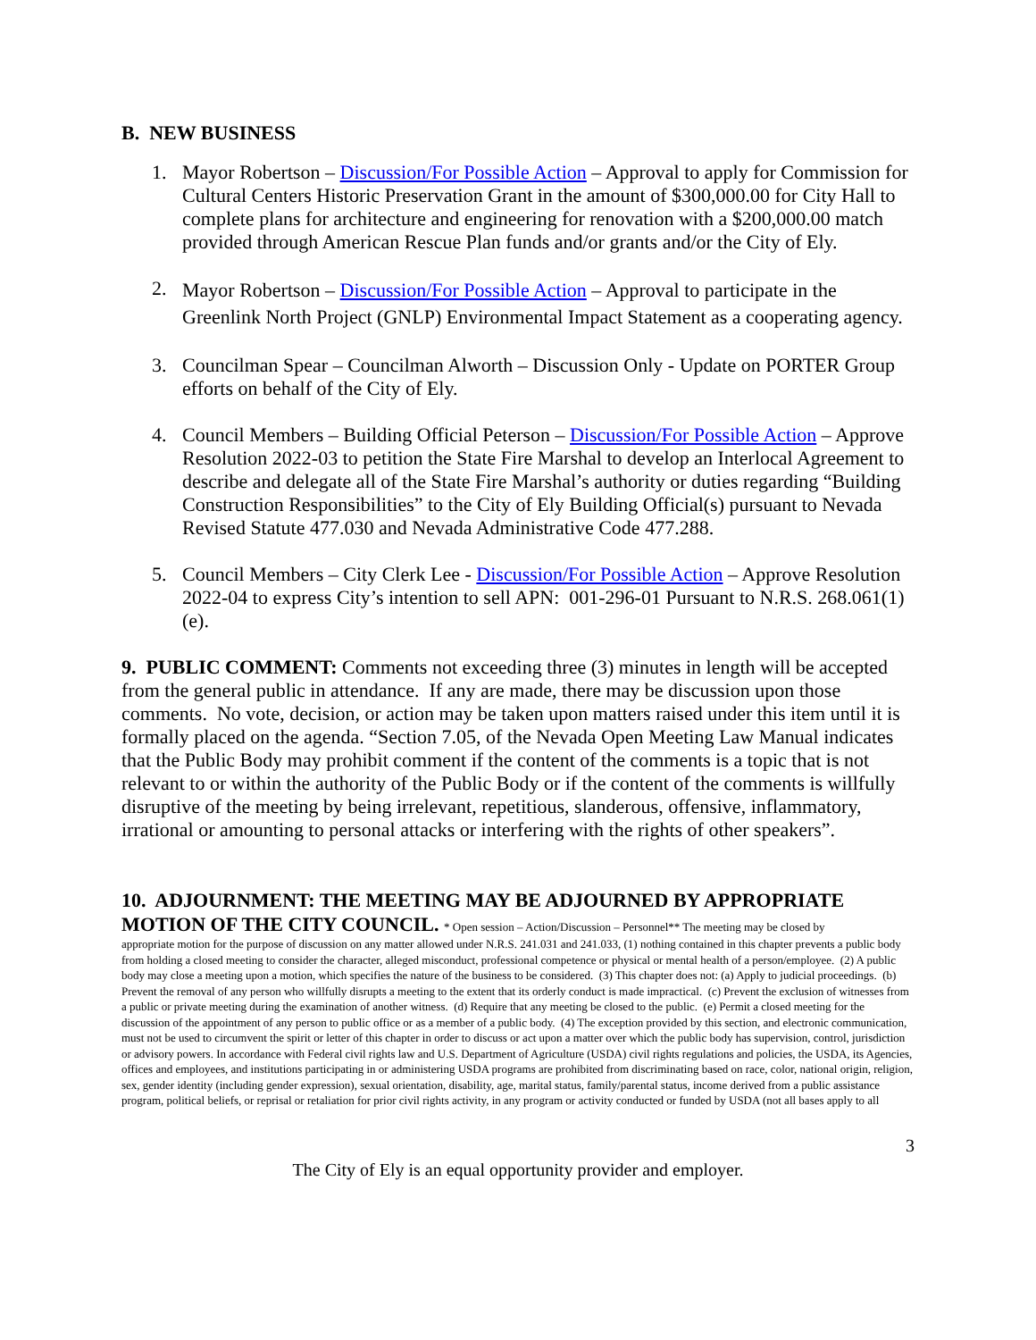B. NEW BUSINESS
1. Mayor Robertson – Discussion/For Possible Action – Approval to apply for Commission for Cultural Centers Historic Preservation Grant in the amount of $300,000.00 for City Hall to complete plans for architecture and engineering for renovation with a $200,000.00 match provided through American Rescue Plan funds and/or grants and/or the City of Ely.
2. Mayor Robertson – Discussion/For Possible Action – Approval to participate in the Greenlink North Project (GNLP) Environmental Impact Statement as a cooperating agency.
3. Councilman Spear – Councilman Alworth – Discussion Only - Update on PORTER Group efforts on behalf of the City of Ely.
4. Council Members – Building Official Peterson – Discussion/For Possible Action – Approve Resolution 2022-03 to petition the State Fire Marshal to develop an Interlocal Agreement to describe and delegate all of the State Fire Marshal’s authority or duties regarding “Building Construction Responsibilities” to the City of Ely Building Official(s) pursuant to Nevada Revised Statute 477.030 and Nevada Administrative Code 477.288.
5. Council Members – City Clerk Lee - Discussion/For Possible Action – Approve Resolution 2022-04 to express City’s intention to sell APN: 001-296-01 Pursuant to N.R.S. 268.061(1)(e).
9. PUBLIC COMMENT: Comments not exceeding three (3) minutes in length will be accepted from the general public in attendance. If any are made, there may be discussion upon those comments. No vote, decision, or action may be taken upon matters raised under this item until it is formally placed on the agenda. “Section 7.05, of the Nevada Open Meeting Law Manual indicates that the Public Body may prohibit comment if the content of the comments is a topic that is not relevant to or within the authority of the Public Body or if the content of the comments is willfully disruptive of the meeting by being irrelevant, repetitious, slanderous, offensive, inflammatory, irrational or amounting to personal attacks or interfering with the rights of other speakers”.
10. ADJOURNMENT: THE MEETING MAY BE ADJOURNED BY APPROPRIATE MOTION OF THE CITY COUNCIL. * Open session – Action/Discussion – Personnel** The meeting may be closed by
appropriate motion for the purpose of discussion on any matter allowed under N.R.S. 241.031 and 241.033, (1) nothing contained in this chapter prevents a public body from holding a closed meeting to consider the character, alleged misconduct, professional competence or physical or mental health of a person/employee. (2) A public body may close a meeting upon a motion, which specifies the nature of the business to be considered. (3) This chapter does not: (a) Apply to judicial proceedings. (b) Prevent the removal of any person who willfully disrupts a meeting to the extent that its orderly conduct is made impractical. (c) Prevent the exclusion of witnesses from a public or private meeting during the examination of another witness. (d) Require that any meeting be closed to the public. (e) Permit a closed meeting for the discussion of the appointment of any person to public office or as a member of a public body. (4) The exception provided by this section, and electronic communication, must not be used to circumvent the spirit or letter of this chapter in order to discuss or act upon a matter over which the public body has supervision, control, jurisdiction or advisory powers. In accordance with Federal civil rights law and U.S. Department of Agriculture (USDA) civil rights regulations and policies, the USDA, its Agencies, offices and employees, and institutions participating in or administering USDA programs are prohibited from discriminating based on race, color, national origin, religion, sex, gender identity (including gender expression), sexual orientation, disability, age, marital status, family/parental status, income derived from a public assistance program, political beliefs, or reprisal or retaliation for prior civil rights activity, in any program or activity conducted or funded by USDA (not all bases apply to all
3
The City of Ely is an equal opportunity provider and employer.